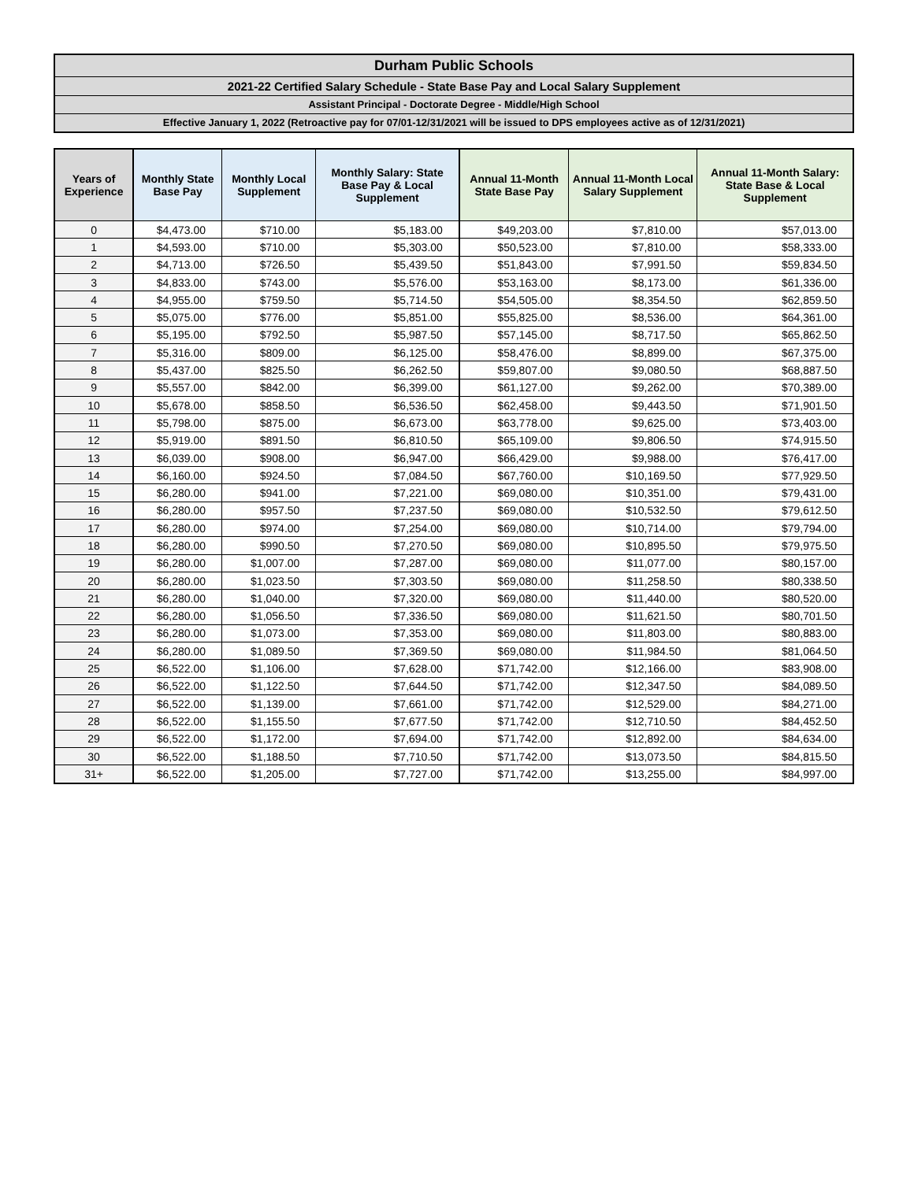Durham Public Schools
2021-22 Certified Salary Schedule - State Base Pay and Local Salary Supplement
Assistant Principal - Doctorate Degree - Middle/High School
Effective January 1, 2022 (Retroactive pay for 07/01-12/31/2021 will be issued to DPS employees active as of 12/31/2021)
| Years of Experience | Monthly State Base Pay | Monthly Local Supplement | Monthly Salary: State Base Pay & Local Supplement | Annual 11-Month State Base Pay | Annual 11-Month Local Salary Supplement | Annual 11-Month Salary: State Base & Local Supplement |
| --- | --- | --- | --- | --- | --- | --- |
| 0 | $4,473.00 | $710.00 | $5,183.00 | $49,203.00 | $7,810.00 | $57,013.00 |
| 1 | $4,593.00 | $710.00 | $5,303.00 | $50,523.00 | $7,810.00 | $58,333.00 |
| 2 | $4,713.00 | $726.50 | $5,439.50 | $51,843.00 | $7,991.50 | $59,834.50 |
| 3 | $4,833.00 | $743.00 | $5,576.00 | $53,163.00 | $8,173.00 | $61,336.00 |
| 4 | $4,955.00 | $759.50 | $5,714.50 | $54,505.00 | $8,354.50 | $62,859.50 |
| 5 | $5,075.00 | $776.00 | $5,851.00 | $55,825.00 | $8,536.00 | $64,361.00 |
| 6 | $5,195.00 | $792.50 | $5,987.50 | $57,145.00 | $8,717.50 | $65,862.50 |
| 7 | $5,316.00 | $809.00 | $6,125.00 | $58,476.00 | $8,899.00 | $67,375.00 |
| 8 | $5,437.00 | $825.50 | $6,262.50 | $59,807.00 | $9,080.50 | $68,887.50 |
| 9 | $5,557.00 | $842.00 | $6,399.00 | $61,127.00 | $9,262.00 | $70,389.00 |
| 10 | $5,678.00 | $858.50 | $6,536.50 | $62,458.00 | $9,443.50 | $71,901.50 |
| 11 | $5,798.00 | $875.00 | $6,673.00 | $63,778.00 | $9,625.00 | $73,403.00 |
| 12 | $5,919.00 | $891.50 | $6,810.50 | $65,109.00 | $9,806.50 | $74,915.50 |
| 13 | $6,039.00 | $908.00 | $6,947.00 | $66,429.00 | $9,988.00 | $76,417.00 |
| 14 | $6,160.00 | $924.50 | $7,084.50 | $67,760.00 | $10,169.50 | $77,929.50 |
| 15 | $6,280.00 | $941.00 | $7,221.00 | $69,080.00 | $10,351.00 | $79,431.00 |
| 16 | $6,280.00 | $957.50 | $7,237.50 | $69,080.00 | $10,532.50 | $79,612.50 |
| 17 | $6,280.00 | $974.00 | $7,254.00 | $69,080.00 | $10,714.00 | $79,794.00 |
| 18 | $6,280.00 | $990.50 | $7,270.50 | $69,080.00 | $10,895.50 | $79,975.50 |
| 19 | $6,280.00 | $1,007.00 | $7,287.00 | $69,080.00 | $11,077.00 | $80,157.00 |
| 20 | $6,280.00 | $1,023.50 | $7,303.50 | $69,080.00 | $11,258.50 | $80,338.50 |
| 21 | $6,280.00 | $1,040.00 | $7,320.00 | $69,080.00 | $11,440.00 | $80,520.00 |
| 22 | $6,280.00 | $1,056.50 | $7,336.50 | $69,080.00 | $11,621.50 | $80,701.50 |
| 23 | $6,280.00 | $1,073.00 | $7,353.00 | $69,080.00 | $11,803.00 | $80,883.00 |
| 24 | $6,280.00 | $1,089.50 | $7,369.50 | $69,080.00 | $11,984.50 | $81,064.50 |
| 25 | $6,522.00 | $1,106.00 | $7,628.00 | $71,742.00 | $12,166.00 | $83,908.00 |
| 26 | $6,522.00 | $1,122.50 | $7,644.50 | $71,742.00 | $12,347.50 | $84,089.50 |
| 27 | $6,522.00 | $1,139.00 | $7,661.00 | $71,742.00 | $12,529.00 | $84,271.00 |
| 28 | $6,522.00 | $1,155.50 | $7,677.50 | $71,742.00 | $12,710.50 | $84,452.50 |
| 29 | $6,522.00 | $1,172.00 | $7,694.00 | $71,742.00 | $12,892.00 | $84,634.00 |
| 30 | $6,522.00 | $1,188.50 | $7,710.50 | $71,742.00 | $13,073.50 | $84,815.50 |
| 31+ | $6,522.00 | $1,205.00 | $7,727.00 | $71,742.00 | $13,255.00 | $84,997.00 |